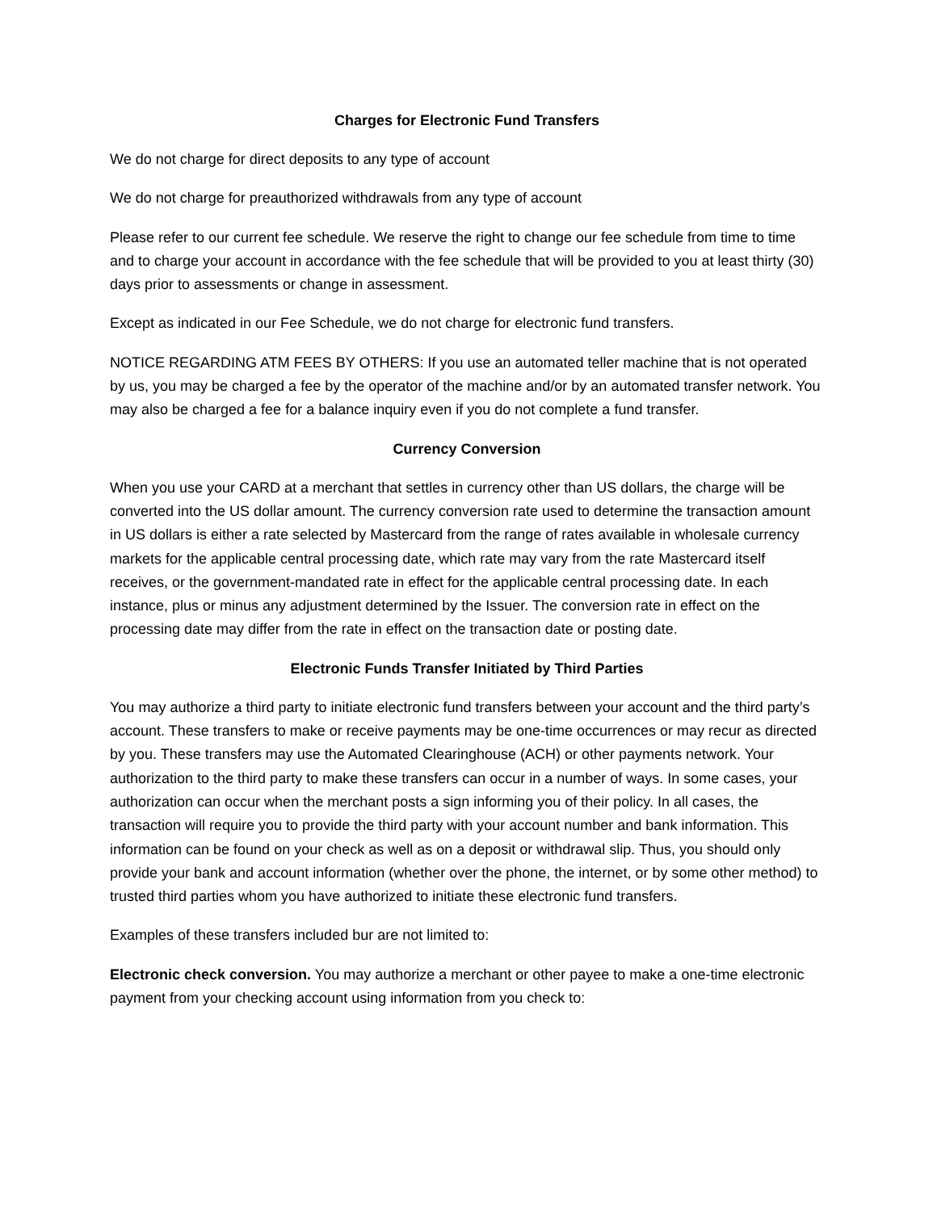Charges for Electronic Fund Transfers
We do not charge for direct deposits to any type of account
We do not charge for preauthorized withdrawals from any type of account
Please refer to our current fee schedule. We reserve the right to change our fee schedule from time to time and to charge your account in accordance with the fee schedule that will be provided to you at least thirty (30) days prior to assessments or change in assessment.
Except as indicated in our Fee Schedule, we do not charge for electronic fund transfers.
NOTICE REGARDING ATM FEES BY OTHERS: If you use an automated teller machine that is not operated by us, you may be charged a fee by the operator of the machine and/or by an automated transfer network. You may also be charged a fee for a balance inquiry even if you do not complete a fund transfer.
Currency Conversion
When you use your CARD at a merchant that settles in currency other than US dollars, the charge will be converted into the US dollar amount. The currency conversion rate used to determine the transaction amount in US dollars is either a rate selected by Mastercard from the range of rates available in wholesale currency markets for the applicable central processing date, which rate may vary from the rate Mastercard itself receives, or the government-mandated rate in effect for the applicable central processing date. In each instance, plus or minus any adjustment determined by the Issuer. The conversion rate in effect on the processing date may differ from the rate in effect on the transaction date or posting date.
Electronic Funds Transfer Initiated by Third Parties
You may authorize a third party to initiate electronic fund transfers between your account and the third party’s account. These transfers to make or receive payments may be one-time occurrences or may recur as directed by you. These transfers may use the Automated Clearinghouse (ACH) or other payments network. Your authorization to the third party to make these transfers can occur in a number of ways. In some cases, your authorization can occur when the merchant posts a sign informing you of their policy. In all cases, the transaction will require you to provide the third party with your account number and bank information. This information can be found on your check as well as on a deposit or withdrawal slip. Thus, you should only provide your bank and account information (whether over the phone, the internet, or by some other method) to trusted third parties whom you have authorized to initiate these electronic fund transfers.
Examples of these transfers included bur are not limited to:
Electronic check conversion. You may authorize a merchant or other payee to make a one-time electronic payment from your checking account using information from you check to: